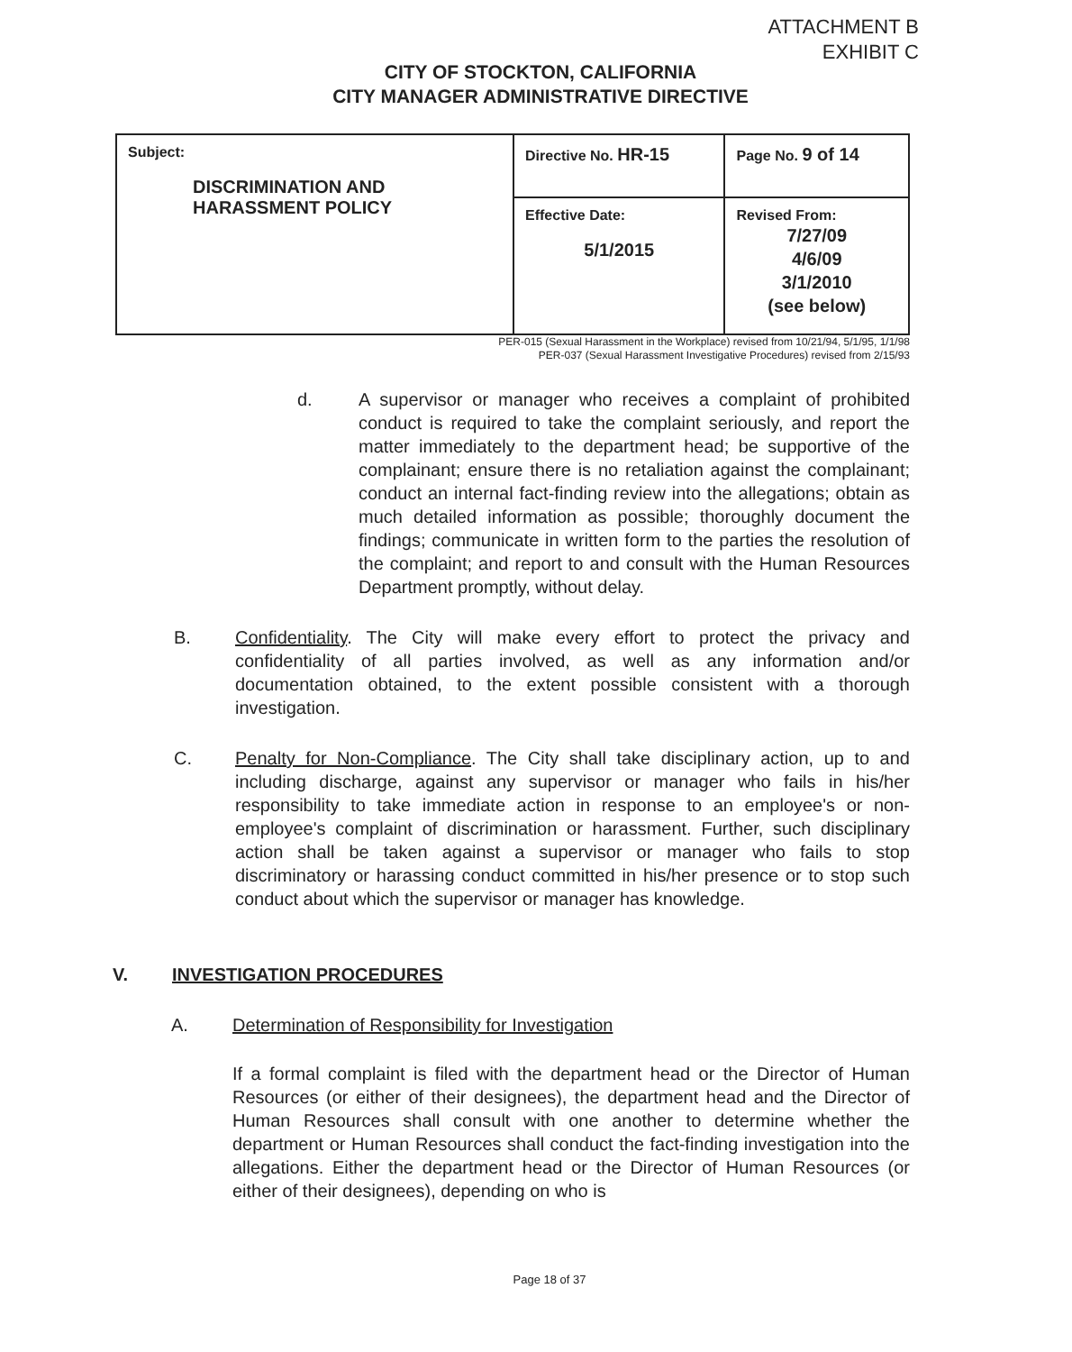ATTACHMENT B
EXHIBIT C
CITY OF STOCKTON, CALIFORNIA
CITY MANAGER ADMINISTRATIVE DIRECTIVE
| Subject: DISCRIMINATION AND HARASSMENT POLICY | Directive No. HR-15 | Page No. 9 of 14 |
| | Effective Date: 5/1/2015 | Revised From: 7/27/09 4/6/09 3/1/2010 (see below) |
PER-015 (Sexual Harassment in the Workplace) revised from 10/21/94, 5/1/95, 1/1/98
PER-037 (Sexual Harassment Investigative Procedures) revised from 2/15/93
d. A supervisor or manager who receives a complaint of prohibited conduct is required to take the complaint seriously, and report the matter immediately to the department head; be supportive of the complainant; ensure there is no retaliation against the complainant; conduct an internal fact-finding review into the allegations; obtain as much detailed information as possible; thoroughly document the findings; communicate in written form to the parties the resolution of the complaint; and report to and consult with the Human Resources Department promptly, without delay.
B. Confidentiality. The City will make every effort to protect the privacy and confidentiality of all parties involved, as well as any information and/or documentation obtained, to the extent possible consistent with a thorough investigation.
C. Penalty for Non-Compliance. The City shall take disciplinary action, up to and including discharge, against any supervisor or manager who fails in his/her responsibility to take immediate action in response to an employee's or non-employee's complaint of discrimination or harassment. Further, such disciplinary action shall be taken against a supervisor or manager who fails to stop discriminatory or harassing conduct committed in his/her presence or to stop such conduct about which the supervisor or manager has knowledge.
V. INVESTIGATION PROCEDURES
A. Determination of Responsibility for Investigation
If a formal complaint is filed with the department head or the Director of Human Resources (or either of their designees), the department head and the Director of Human Resources shall consult with one another to determine whether the department or Human Resources shall conduct the fact-finding investigation into the allegations. Either the department head or the Director of Human Resources (or either of their designees), depending on who is
Page 18 of 37